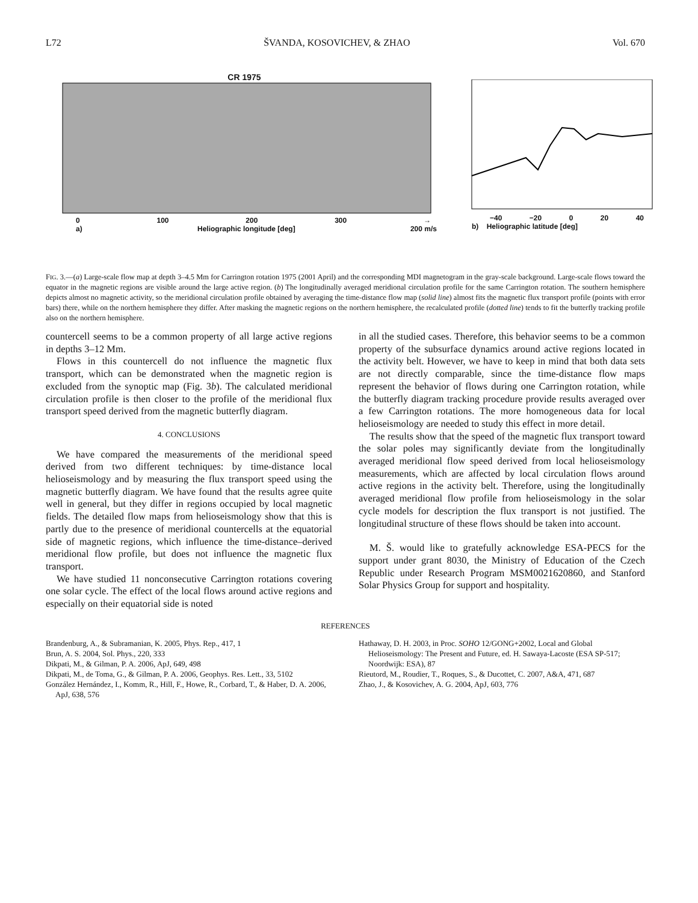L72 ŠVANDA, KOSOVICHEV, & ZHAO Vol. 670
CR 1975
0 100 200 300 →
a) Heliographic longitude [deg] 200 m/s
−40 −20 0 20 40
b) Heliographic latitude [deg]
FIG. 3.—(a) Large-scale flow map at depth 3–4.5 Mm for Carrington rotation 1975 (2001 April) and the corresponding MDI magnetogram in the gray-scale background. Large-scale flows toward the equator in the magnetic regions are visible around the large active region. (b) The longitudinally averaged meridional circulation profile for the same Carrington rotation. The southern hemisphere depicts almost no magnetic activity, so the meridional circulation profile obtained by averaging the time-distance flow map (solid line) almost fits the magnetic flux transport profile (points with error bars) there, while on the northern hemisphere they differ. After masking the magnetic regions on the northern hemisphere, the recalculated profile (dotted line) tends to fit the butterfly tracking profile also on the northern hemisphere.
countercell seems to be a common property of all large active regions in depths 3–12 Mm.
Flows in this countercell do not influence the magnetic flux transport, which can be demonstrated when the magnetic region is excluded from the synoptic map (Fig. 3b). The calculated meridional circulation profile is then closer to the profile of the meridional flux transport speed derived from the magnetic butterfly diagram.
4. CONCLUSIONS
We have compared the measurements of the meridional speed derived from two different techniques: by time-distance local helioseismology and by measuring the flux transport speed using the magnetic butterfly diagram. We have found that the results agree quite well in general, but they differ in regions occupied by local magnetic fields. The detailed flow maps from helioseismology show that this is partly due to the presence of meridional countercells at the equatorial side of magnetic regions, which influence the time-distance–derived meridional flow profile, but does not influence the magnetic flux transport.
We have studied 11 nonconsecutive Carrington rotations covering one solar cycle. The effect of the local flows around active regions and especially on their equatorial side is noted
in all the studied cases. Therefore, this behavior seems to be a common property of the subsurface dynamics around active regions located in the activity belt. However, we have to keep in mind that both data sets are not directly comparable, since the time-distance flow maps represent the behavior of flows during one Carrington rotation, while the butterfly diagram tracking procedure provide results averaged over a few Carrington rotations. The more homogeneous data for local helioseismology are needed to study this effect in more detail.
The results show that the speed of the magnetic flux transport toward the solar poles may significantly deviate from the longitudinally averaged meridional flow speed derived from local helioseismology measurements, which are affected by local circulation flows around active regions in the activity belt. Therefore, using the longitudinally averaged meridional flow profile from helioseismology in the solar cycle models for description the flux transport is not justified. The longitudinal structure of these flows should be taken into account.
M. Š. would like to gratefully acknowledge ESA-PECS for the support under grant 8030, the Ministry of Education of the Czech Republic under Research Program MSM0021620860, and Stanford Solar Physics Group for support and hospitality.
REFERENCES
Brandenburg, A., & Subramanian, K. 2005, Phys. Rep., 417, 1
Brun, A. S. 2004, Sol. Phys., 220, 333
Dikpati, M., & Gilman, P. A. 2006, ApJ, 649, 498
Dikpati, M., de Toma, G., & Gilman, P. A. 2006, Geophys. Res. Lett., 33, 5102
González Hernández, I., Komm, R., Hill, F., Howe, R., Corbard, T., & Haber, D. A. 2006, ApJ, 638, 576
Hathaway, D. H. 2003, in Proc. SOHO 12/GONG+2002, Local and Global Helioseismology: The Present and Future, ed. H. Sawaya-Lacoste (ESA SP-517; Noordwijk: ESA), 87
Rieutord, M., Roudier, T., Roques, S., & Ducottet, C. 2007, A&A, 471, 687
Zhao, J., & Kosovichev, A. G. 2004, ApJ, 603, 776